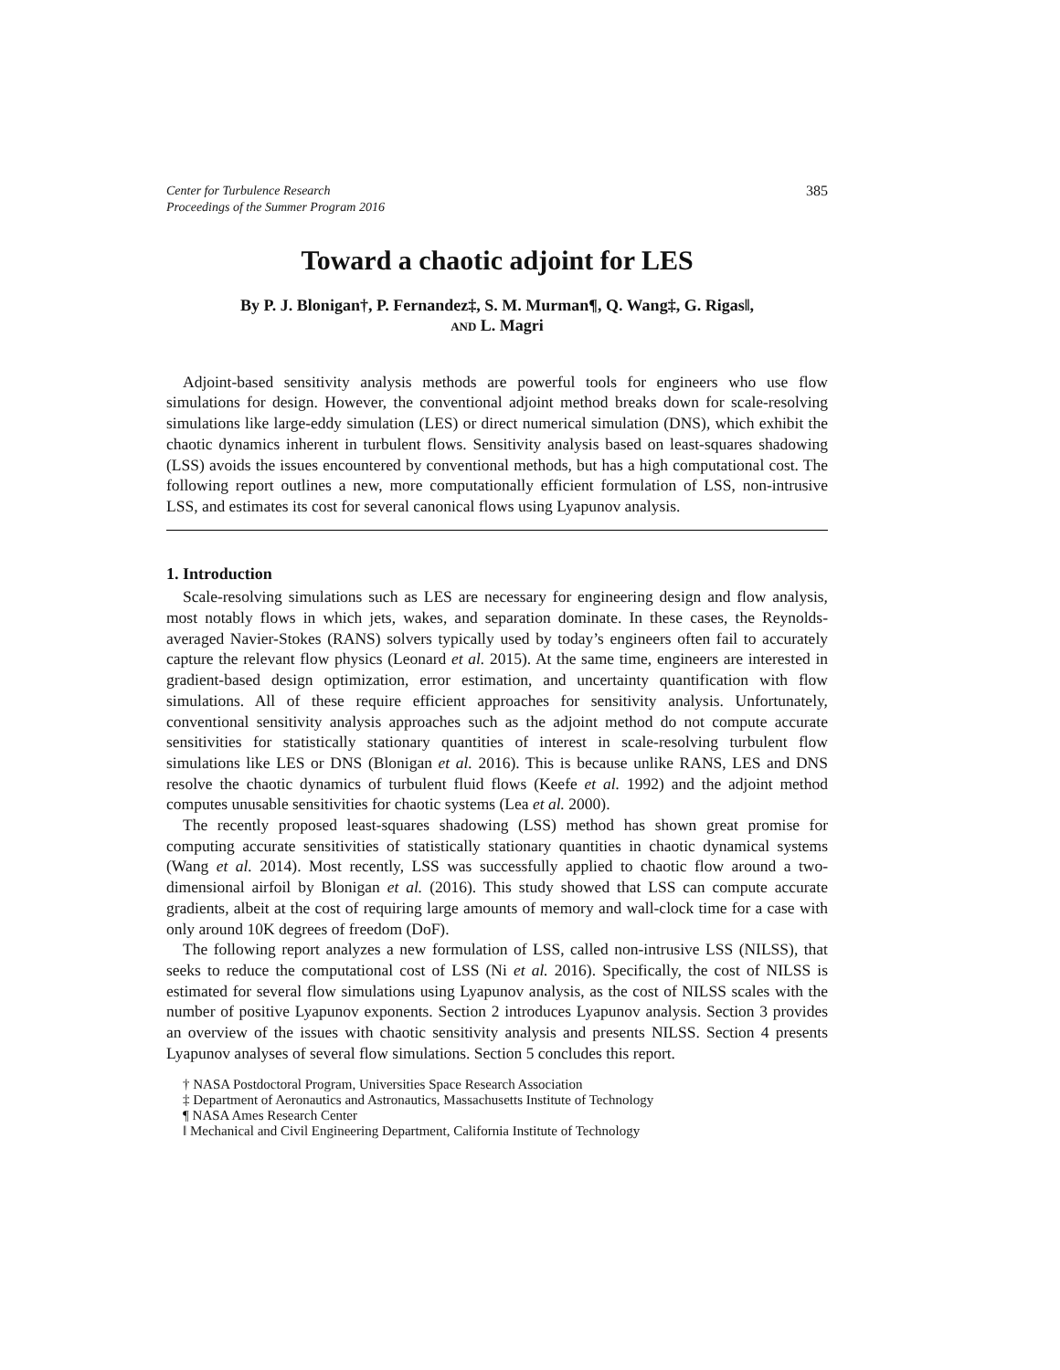Center for Turbulence Research
Proceedings of the Summer Program 2016
385
Toward a chaotic adjoint for LES
By P. J. Blonigan†, P. Fernandez‡, S. M. Murman¶, Q. Wang‡, G. Rigas‖,
AND L. Magri
Adjoint-based sensitivity analysis methods are powerful tools for engineers who use flow simulations for design. However, the conventional adjoint method breaks down for scale-resolving simulations like large-eddy simulation (LES) or direct numerical simulation (DNS), which exhibit the chaotic dynamics inherent in turbulent flows. Sensitivity analysis based on least-squares shadowing (LSS) avoids the issues encountered by conventional methods, but has a high computational cost. The following report outlines a new, more computationally efficient formulation of LSS, non-intrusive LSS, and estimates its cost for several canonical flows using Lyapunov analysis.
1. Introduction
Scale-resolving simulations such as LES are necessary for engineering design and flow analysis, most notably flows in which jets, wakes, and separation dominate. In these cases, the Reynolds-averaged Navier-Stokes (RANS) solvers typically used by today’s engineers often fail to accurately capture the relevant flow physics (Leonard et al. 2015). At the same time, engineers are interested in gradient-based design optimization, error estimation, and uncertainty quantification with flow simulations. All of these require efficient approaches for sensitivity analysis. Unfortunately, conventional sensitivity analysis approaches such as the adjoint method do not compute accurate sensitivities for statistically stationary quantities of interest in scale-resolving turbulent flow simulations like LES or DNS (Blonigan et al. 2016). This is because unlike RANS, LES and DNS resolve the chaotic dynamics of turbulent fluid flows (Keefe et al. 1992) and the adjoint method computes unusable sensitivities for chaotic systems (Lea et al. 2000).
The recently proposed least-squares shadowing (LSS) method has shown great promise for computing accurate sensitivities of statistically stationary quantities in chaotic dynamical systems (Wang et al. 2014). Most recently, LSS was successfully applied to chaotic flow around a two-dimensional airfoil by Blonigan et al. (2016). This study showed that LSS can compute accurate gradients, albeit at the cost of requiring large amounts of memory and wall-clock time for a case with only around 10K degrees of freedom (DoF).
The following report analyzes a new formulation of LSS, called non-intrusive LSS (NILSS), that seeks to reduce the computational cost of LSS (Ni et al. 2016). Specifically, the cost of NILSS is estimated for several flow simulations using Lyapunov analysis, as the cost of NILSS scales with the number of positive Lyapunov exponents. Section 2 introduces Lyapunov analysis. Section 3 provides an overview of the issues with chaotic sensitivity analysis and presents NILSS. Section 4 presents Lyapunov analyses of several flow simulations. Section 5 concludes this report.
† NASA Postdoctoral Program, Universities Space Research Association
‡ Department of Aeronautics and Astronautics, Massachusetts Institute of Technology
¶ NASA Ames Research Center
‖ Mechanical and Civil Engineering Department, California Institute of Technology